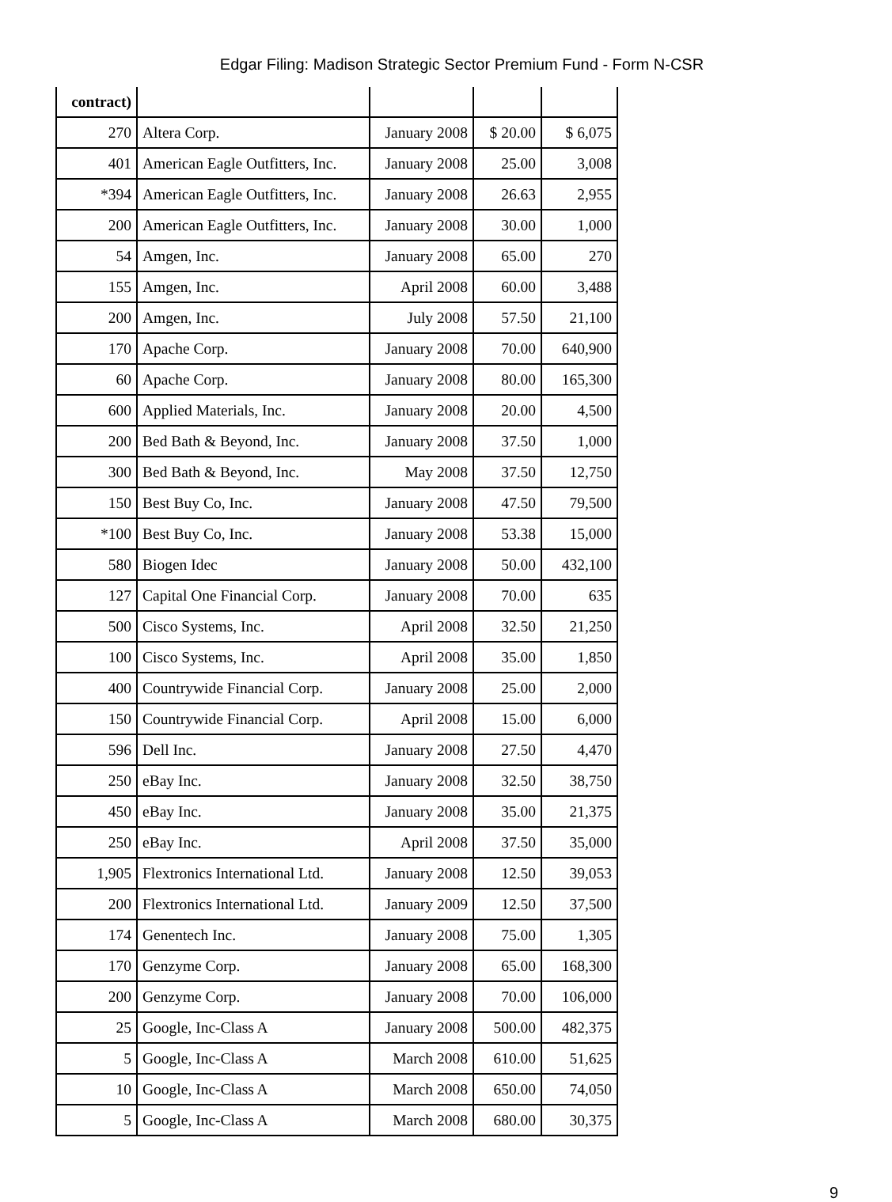Edgar Filing: Madison Strategic Sector Premium Fund - Form N-CSR
| contract) | | | | |
| 270 | Altera Corp. | January 2008 | $ 20.00 | $ 6,075 |
| 401 | American Eagle Outfitters, Inc. | January 2008 | 25.00 | 3,008 |
| *394 | American Eagle Outfitters, Inc. | January 2008 | 26.63 | 2,955 |
| 200 | American Eagle Outfitters, Inc. | January 2008 | 30.00 | 1,000 |
| 54 | Amgen, Inc. | January 2008 | 65.00 | 270 |
| 155 | Amgen, Inc. | April 2008 | 60.00 | 3,488 |
| 200 | Amgen, Inc. | July 2008 | 57.50 | 21,100 |
| 170 | Apache Corp. | January 2008 | 70.00 | 640,900 |
| 60 | Apache Corp. | January 2008 | 80.00 | 165,300 |
| 600 | Applied Materials, Inc. | January 2008 | 20.00 | 4,500 |
| 200 | Bed Bath & Beyond, Inc. | January 2008 | 37.50 | 1,000 |
| 300 | Bed Bath & Beyond, Inc. | May 2008 | 37.50 | 12,750 |
| 150 | Best Buy Co, Inc. | January 2008 | 47.50 | 79,500 |
| *100 | Best Buy Co, Inc. | January 2008 | 53.38 | 15,000 |
| 580 | Biogen Idec | January 2008 | 50.00 | 432,100 |
| 127 | Capital One Financial Corp. | January 2008 | 70.00 | 635 |
| 500 | Cisco Systems, Inc. | April 2008 | 32.50 | 21,250 |
| 100 | Cisco Systems, Inc. | April 2008 | 35.00 | 1,850 |
| 400 | Countrywide Financial Corp. | January 2008 | 25.00 | 2,000 |
| 150 | Countrywide Financial Corp. | April 2008 | 15.00 | 6,000 |
| 596 | Dell Inc. | January 2008 | 27.50 | 4,470 |
| 250 | eBay Inc. | January 2008 | 32.50 | 38,750 |
| 450 | eBay Inc. | January 2008 | 35.00 | 21,375 |
| 250 | eBay Inc. | April 2008 | 37.50 | 35,000 |
| 1,905 | Flextronics International Ltd. | January 2008 | 12.50 | 39,053 |
| 200 | Flextronics International Ltd. | January 2009 | 12.50 | 37,500 |
| 174 | Genentech Inc. | January 2008 | 75.00 | 1,305 |
| 170 | Genzyme Corp. | January 2008 | 65.00 | 168,300 |
| 200 | Genzyme Corp. | January 2008 | 70.00 | 106,000 |
| 25 | Google, Inc-Class A | January 2008 | 500.00 | 482,375 |
| 5 | Google, Inc-Class A | March 2008 | 610.00 | 51,625 |
| 10 | Google, Inc-Class A | March 2008 | 650.00 | 74,050 |
| 5 | Google, Inc-Class A | March 2008 | 680.00 | 30,375 |
9